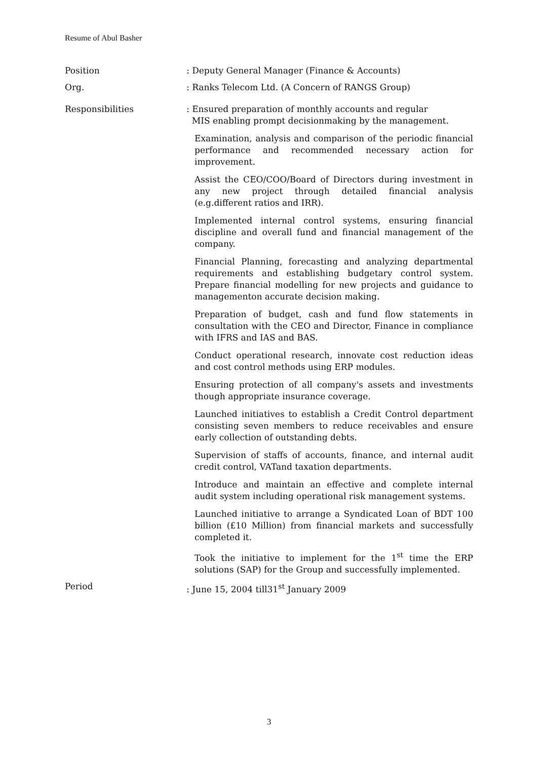Resume of Abul Basher
Position : Deputy General Manager (Finance & Accounts)
Org. : Ranks Telecom Ltd. (A Concern of RANGS Group)
Responsibilities
: Ensured preparation of monthly accounts and regular
MIS enabling prompt decisionmaking by the management.
Examination, analysis and comparison of the periodic financial performance and recommended necessary action for improvement.
Assist the CEO/COO/Board of Directors during investment in any new project through detailed financial analysis (e.g.different ratios and IRR).
Implemented internal control systems, ensuring financial discipline and overall fund and financial management of the company.
Financial Planning, forecasting and analyzing departmental requirements and establishing budgetary control system. Prepare financial modelling for new projects and guidance to managementon accurate decision making.
Preparation of budget, cash and fund flow statements in consultation with the CEO and Director, Finance in compliance with IFRS and IAS and BAS.
Conduct operational research, innovate cost reduction ideas and cost control methods using ERP modules.
Ensuring protection of all company's assets and investments though appropriate insurance coverage.
Launched initiatives to establish a Credit Control department consisting seven members to reduce receivables and ensure early collection of outstanding debts.
Supervision of staffs of accounts, finance, and internal audit credit control, VATand taxation departments.
Introduce and maintain an effective and complete internal audit system including operational risk management systems.
Launched initiative to arrange a Syndicated Loan of BDT 100 billion (£10 Million) from financial markets and successfully completed it.
Took the initiative to implement for the 1<sup>st</sup> time the ERP solutions (SAP) for the Group and successfully implemented.
Period : June 15, 2004 till31<sup>st</sup> January 2009
3